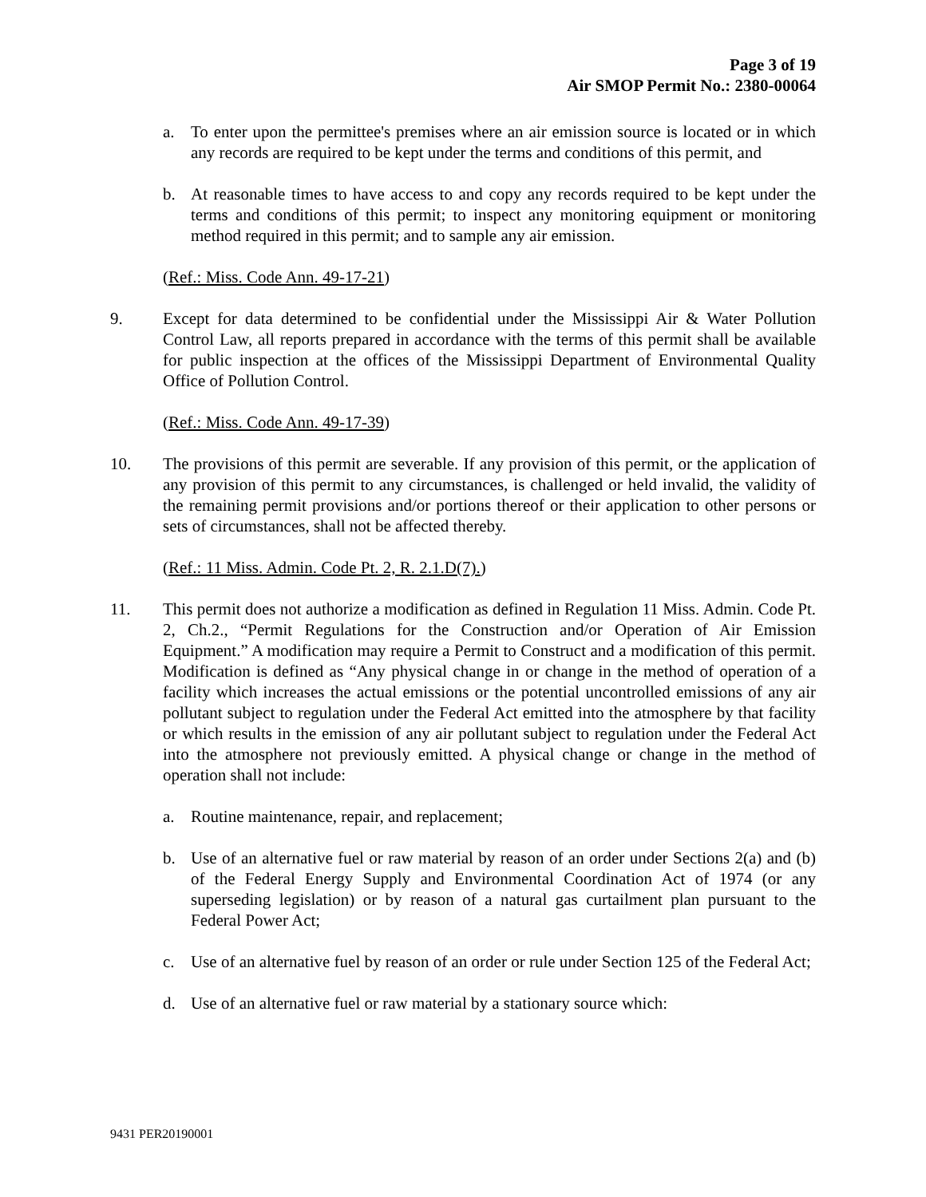Page 3 of 19
Air SMOP Permit No.: 2380-00064
a. To enter upon the permittee's premises where an air emission source is located or in which any records are required to be kept under the terms and conditions of this permit, and
b. At reasonable times to have access to and copy any records required to be kept under the terms and conditions of this permit; to inspect any monitoring equipment or monitoring method required in this permit; and to sample any air emission.
(Ref.: Miss. Code Ann. 49-17-21)
9. Except for data determined to be confidential under the Mississippi Air & Water Pollution Control Law, all reports prepared in accordance with the terms of this permit shall be available for public inspection at the offices of the Mississippi Department of Environmental Quality Office of Pollution Control.
(Ref.: Miss. Code Ann. 49-17-39)
10. The provisions of this permit are severable. If any provision of this permit, or the application of any provision of this permit to any circumstances, is challenged or held invalid, the validity of the remaining permit provisions and/or portions thereof or their application to other persons or sets of circumstances, shall not be affected thereby.
(Ref.: 11 Miss. Admin. Code Pt. 2, R. 2.1.D(7).)
11. This permit does not authorize a modification as defined in Regulation 11 Miss. Admin. Code Pt. 2, Ch.2., “Permit Regulations for the Construction and/or Operation of Air Emission Equipment.” A modification may require a Permit to Construct and a modification of this permit. Modification is defined as “Any physical change in or change in the method of operation of a facility which increases the actual emissions or the potential uncontrolled emissions of any air pollutant subject to regulation under the Federal Act emitted into the atmosphere by that facility or which results in the emission of any air pollutant subject to regulation under the Federal Act into the atmosphere not previously emitted. A physical change or change in the method of operation shall not include:
a. Routine maintenance, repair, and replacement;
b. Use of an alternative fuel or raw material by reason of an order under Sections 2(a) and (b) of the Federal Energy Supply and Environmental Coordination Act of 1974 (or any superseding legislation) or by reason of a natural gas curtailment plan pursuant to the Federal Power Act;
c. Use of an alternative fuel by reason of an order or rule under Section 125 of the Federal Act;
d. Use of an alternative fuel or raw material by a stationary source which:
9431 PER20190001